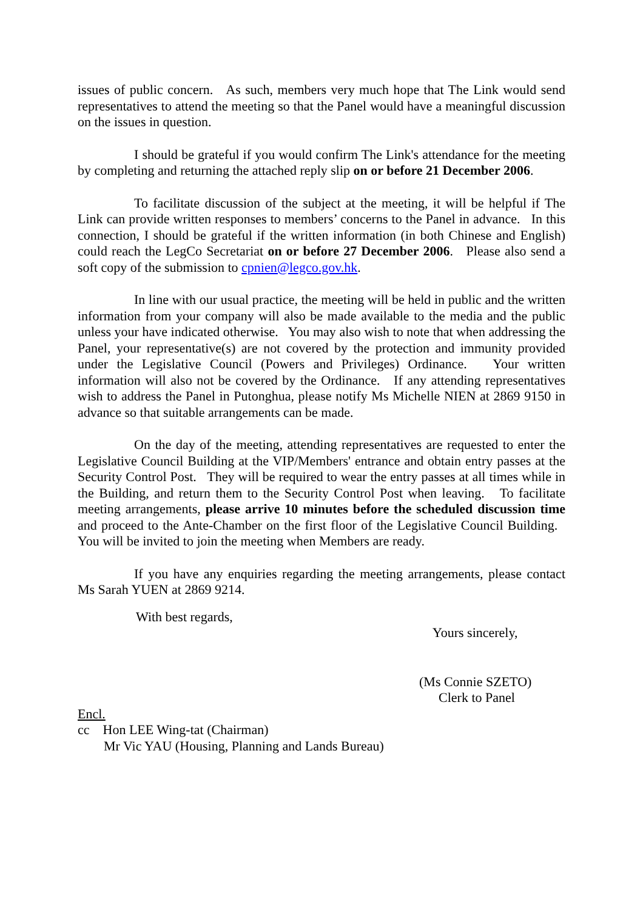issues of public concern. As such, members very much hope that The Link would send representatives to attend the meeting so that the Panel would have a meaningful discussion on the issues in question.
I should be grateful if you would confirm The Link's attendance for the meeting by completing and returning the attached reply slip on or before 21 December 2006.
To facilitate discussion of the subject at the meeting, it will be helpful if The Link can provide written responses to members’ concerns to the Panel in advance. In this connection, I should be grateful if the written information (in both Chinese and English) could reach the LegCo Secretariat on or before 27 December 2006. Please also send a soft copy of the submission to cpnien@legco.gov.hk.
In line with our usual practice, the meeting will be held in public and the written information from your company will also be made available to the media and the public unless your have indicated otherwise. You may also wish to note that when addressing the Panel, your representative(s) are not covered by the protection and immunity provided under the Legislative Council (Powers and Privileges) Ordinance. Your written information will also not be covered by the Ordinance. If any attending representatives wish to address the Panel in Putonghua, please notify Ms Michelle NIEN at 2869 9150 in advance so that suitable arrangements can be made.
On the day of the meeting, attending representatives are requested to enter the Legislative Council Building at the VIP/Members' entrance and obtain entry passes at the Security Control Post. They will be required to wear the entry passes at all times while in the Building, and return them to the Security Control Post when leaving. To facilitate meeting arrangements, please arrive 10 minutes before the scheduled discussion time and proceed to the Ante-Chamber on the first floor of the Legislative Council Building. You will be invited to join the meeting when Members are ready.
If you have any enquiries regarding the meeting arrangements, please contact Ms Sarah YUEN at 2869 9214.
With best regards,
Yours sincerely,
(Ms Connie SZETO)
Clerk to Panel
Encl.
cc Hon LEE Wing-tat (Chairman)
Mr Vic YAU (Housing, Planning and Lands Bureau)